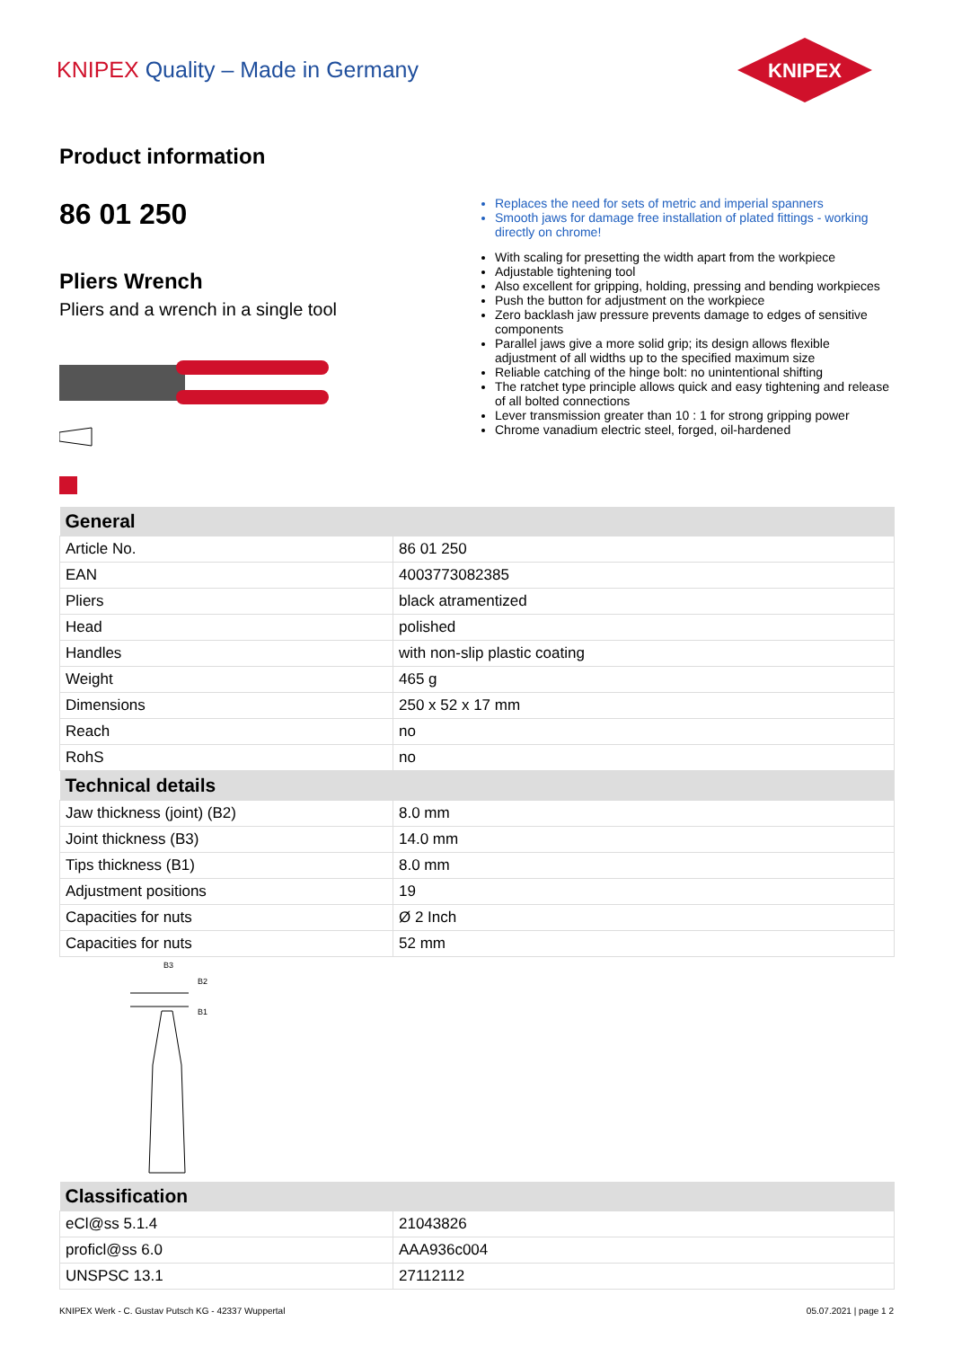KNIPEX Quality – Made in Germany
KNIPEX
Product information
86 01 250
Pliers Wrench
Pliers and a wrench in a single tool
Replaces the need for sets of metric and imperial spanners
Smooth jaws for damage free installation of plated fittings - working directly on chrome!
With scaling for presetting the width apart from the workpiece
Adjustable tightening tool
Also excellent for gripping, holding, pressing and bending workpieces
Push the button for adjustment on the workpiece
Zero backlash jaw pressure prevents damage to edges of sensitive components
Parallel jaws give a more solid grip; its design allows flexible adjustment of all widths up to the specified maximum size
Reliable catching of the hinge bolt: no unintentional shifting
The ratchet type principle allows quick and easy tightening and release of all bolted connections
Lever transmission greater than 10 : 1 for strong gripping power
Chrome vanadium electric steel, forged, oil-hardened
| General | |
| --- | --- |
| Article No. | 86 01 250 |
| EAN | 4003773082385 |
| Pliers | black atramentized |
| Head | polished |
| Handles | with non-slip plastic coating |
| Weight | 465 g |
| Dimensions | 250 x 52 x 17 mm |
| Reach | no |
| RohS | no |
| Technical details | |
| Jaw thickness (joint) (B2) | 8.0 mm |
| Joint thickness (B3) | 14.0 mm |
| Tips thickness (B1) | 8.0 mm |
| Adjustment positions | 19 |
| Capacities for nuts | Ø 2 Inch |
| Capacities for nuts | 52 mm |
B3
B2
B1
| Classification | |
| --- | --- |
| eCl@ss 5.1.4 | 21043826 |
| proficl@ss 6.0 | AAA936c004 |
| UNSPSC 13.1 | 27112112 |
KNIPEX Werk - C. Gustav Putsch KG - 42337 Wuppertal 05.07.2021 | page 1 2